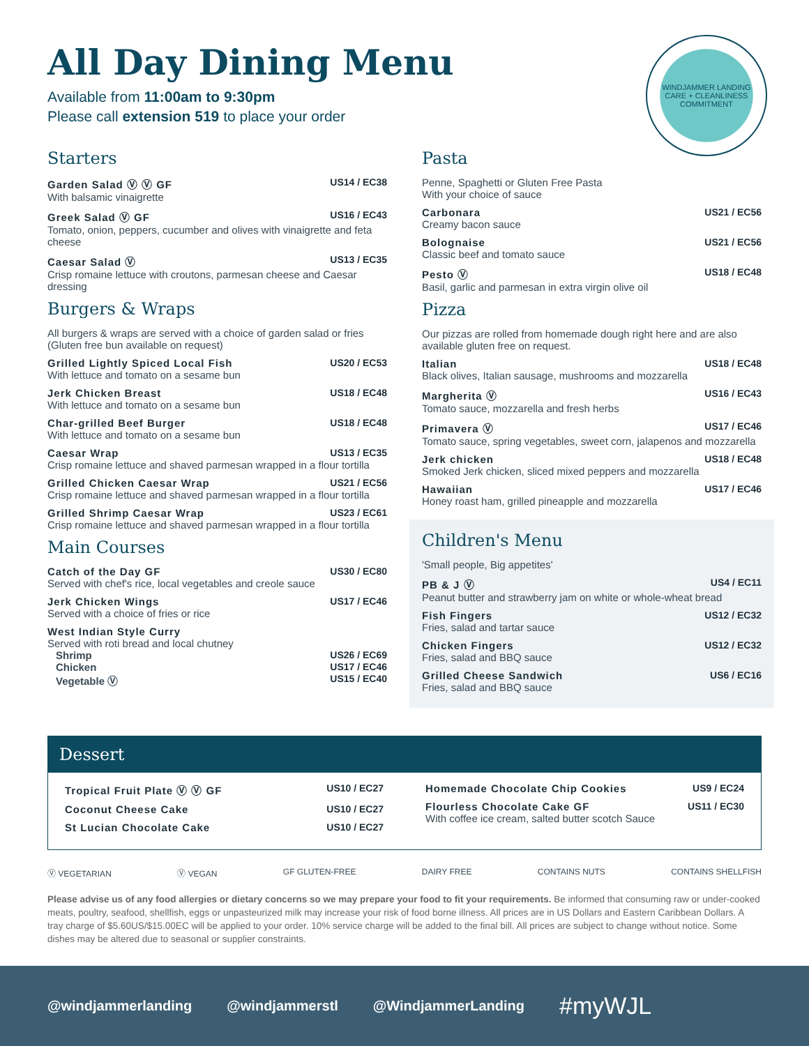WINDJAMMER LANDING
CARE + CLEANLINESS COMMITMENT
All Day Dining Menu
Available from 11:00am to 9:30pm
Please call extension 519 to place your order
Starters
Garden Salad Ⓥ Ⓥ GF US14 / EC38
With balsamic vinaigrette
Greek Salad Ⓥ GF US16 / EC43
Tomato, onion, peppers, cucumber and olives with vinaigrette and feta cheese
Caesar Salad Ⓥ US13 / EC35
Crisp romaine lettuce with croutons, parmesan cheese and Caesar dressing
Burgers & Wraps
All burgers & wraps are served with a choice of garden salad or fries
(Gluten free bun available on request)
Grilled Lightly Spiced Local Fish US20 / EC53
With lettuce and tomato on a sesame bun
Jerk Chicken Breast US18 / EC48
With lettuce and tomato on a sesame bun
Char-grilled Beef Burger US18 / EC48
With lettuce and tomato on a sesame bun
Caesar Wrap US13 / EC35
Crisp romaine lettuce and shaved parmesan wrapped in a flour tortilla
Grilled Chicken Caesar Wrap US21 / EC56
Crisp romaine lettuce and shaved parmesan wrapped in a flour tortilla
Grilled Shrimp Caesar Wrap US23 / EC61
Crisp romaine lettuce and shaved parmesan wrapped in a flour tortilla
Main Courses
Catch of the Day GF US30 / EC80
Served with chef's rice, local vegetables and creole sauce
Jerk Chicken Wings US17 / EC46
Served with a choice of fries or rice
West Indian Style Curry
Served with roti bread and local chutney
Shrimp US26 / EC69
Chicken US17 / EC46
Vegetable Ⓥ US15 / EC40
Pasta
Penne, Spaghetti or Gluten Free Pasta
With your choice of sauce
Carbonara US21 / EC56
Creamy bacon sauce
Bolognaise US21 / EC56
Classic beef and tomato sauce
Pesto Ⓥ US18 / EC48
Basil, garlic and parmesan in extra virgin olive oil
Pizza
Our pizzas are rolled from homemade dough right here and are also available gluten free on request.
Italian US18 / EC48
Black olives, Italian sausage, mushrooms and mozzarella
Margherita Ⓥ US16 / EC43
Tomato sauce, mozzarella and fresh herbs
Primavera Ⓥ US17 / EC46
Tomato sauce, spring vegetables, sweet corn, jalapenos and mozzarella
Jerk chicken US18 / EC48
Smoked Jerk chicken, sliced mixed peppers and mozzarella
Hawaiian US17 / EC46
Honey roast ham, grilled pineapple and mozzarella
Children's Menu
'Small people, Big appetites'
PB & J Ⓥ US4 / EC11
Peanut butter and strawberry jam on white or whole-wheat bread
Fish Fingers US12 / EC32
Fries, salad and tartar sauce
Chicken Fingers US12 / EC32
Fries, salad and BBQ sauce
Grilled Cheese Sandwich US6 / EC16
Fries, salad and BBQ sauce
Dessert
Tropical Fruit Plate Ⓥ Ⓥ GF US10 / EC27
Coconut Cheese Cake US10 / EC27
St Lucian Chocolate Cake US10 / EC27
Homemade Chocolate Chip Cookies US9 / EC24
Flourless Chocolate Cake GF US11 / EC30
With coffee ice cream, salted butter scotch Sauce
Ⓥ VEGETARIAN Ⓥ VEGAN GF GLUTEN-FREE DAIRY FREE CONTAINS NUTS CONTAINS SHELLFISH
Please advise us of any food allergies or dietary concerns so we may prepare your food to fit your requirements. Be informed that consuming raw or under-cooked meats, poultry, seafood, shellfish, eggs or unpasteurized milk may increase your risk of food borne illness. All prices are in US Dollars and Eastern Caribbean Dollars. A tray charge of $5.60US/$15.00EC will be applied to your order. 10% service charge will be added to the final bill. All prices are subject to change without notice. Some dishes may be altered due to seasonal or supplier constraints.
@windjammerlanding @windjammerstl @WindjammerLanding #myWJL